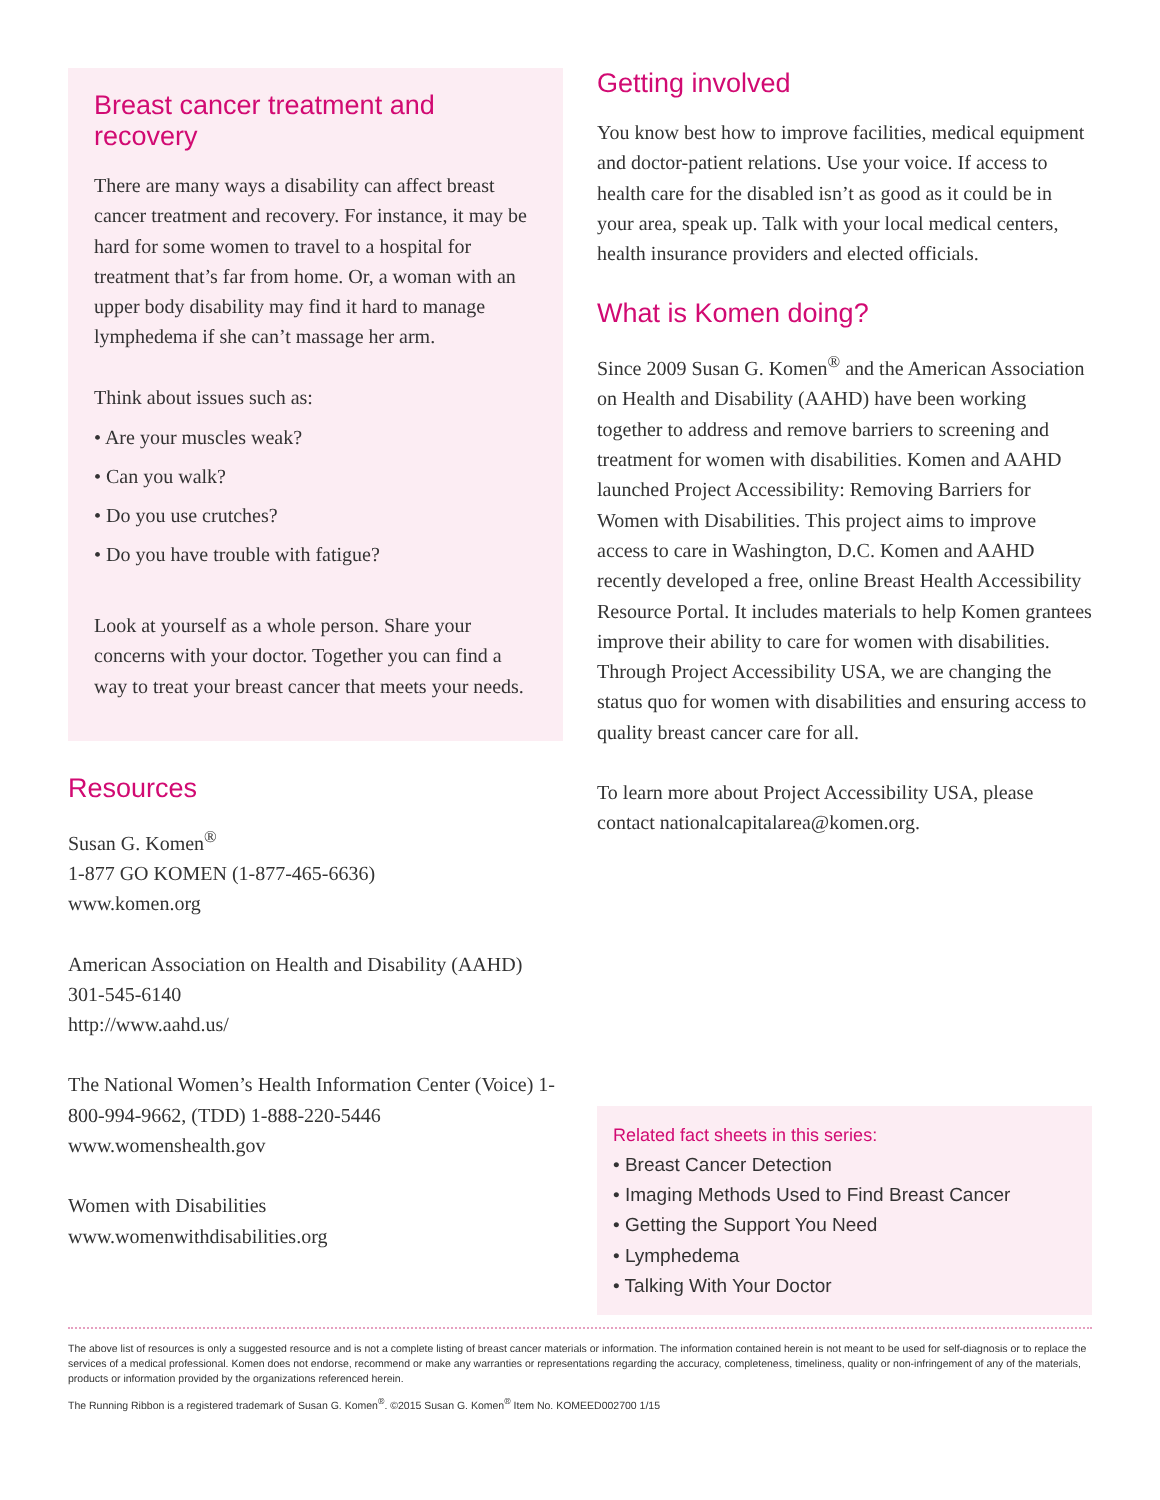Breast cancer treatment and recovery
There are many ways a disability can affect breast cancer treatment and recovery. For instance, it may be hard for some women to travel to a hospital for treatment that’s far from home. Or, a woman with an upper body disability may find it hard to manage lymphedema if she can’t massage her arm.
Think about issues such as:
• Are your muscles weak?
• Can you walk?
• Do you use crutches?
• Do you have trouble with fatigue?
Look at yourself as a whole person. Share your concerns with your doctor. Together you can find a way to treat your breast cancer that meets your needs.
Resources
Susan G. Komen<sup>®</sup>
1-877 GO KOMEN (1-877-465-6636)
www.komen.org
American Association on Health and Disability (AAHD)
301-545-6140
http://www.aahd.us/
The National Women’s Health Information Center (Voice) 1-800-994-9662, (TDD) 1-888-220-5446
www.womenshealth.gov
Women with Disabilities
www.womenwithdisabilities.org
Getting involved
You know best how to improve facilities, medical equipment and doctor-patient relations. Use your voice. If access to health care for the disabled isn’t as good as it could be in your area, speak up. Talk with your local medical centers, health insurance providers and elected officials.
What is Komen doing?
Since 2009 Susan G. Komen<sup>®</sup> and the American Association on Health and Disability (AAHD) have been working together to address and remove barriers to screening and treatment for women with disabilities. Komen and AAHD launched Project Accessibility: Removing Barriers for Women with Disabilities. This project aims to improve access to care in Washington, D.C. Komen and AAHD recently developed a free, online Breast Health Accessibility Resource Portal. It includes materials to help Komen grantees improve their ability to care for women with disabilities. Through Project Accessibility USA, we are changing the status quo for women with disabilities and ensuring access to quality breast cancer care for all.
To learn more about Project Accessibility USA, please contact nationalcapitalarea@komen.org.
Related fact sheets in this series:
• Breast Cancer Detection
• Imaging Methods Used to Find Breast Cancer
• Getting the Support You Need
• Lymphedema
• Talking With Your Doctor
The above list of resources is only a suggested resource and is not a complete listing of breast cancer materials or information. The information contained herein is not meant to be used for self-diagnosis or to replace the services of a medical professional. Komen does not endorse, recommend or make any warranties or representations regarding the accuracy, completeness, timeliness, quality or non-infringement of any of the materials, products or information provided by the organizations referenced herein.
The Running Ribbon is a registered trademark of Susan G. Komen<sup>®</sup>. ©2015 Susan G. Komen<sup>®</sup> Item No. KOMEED002700 1/15